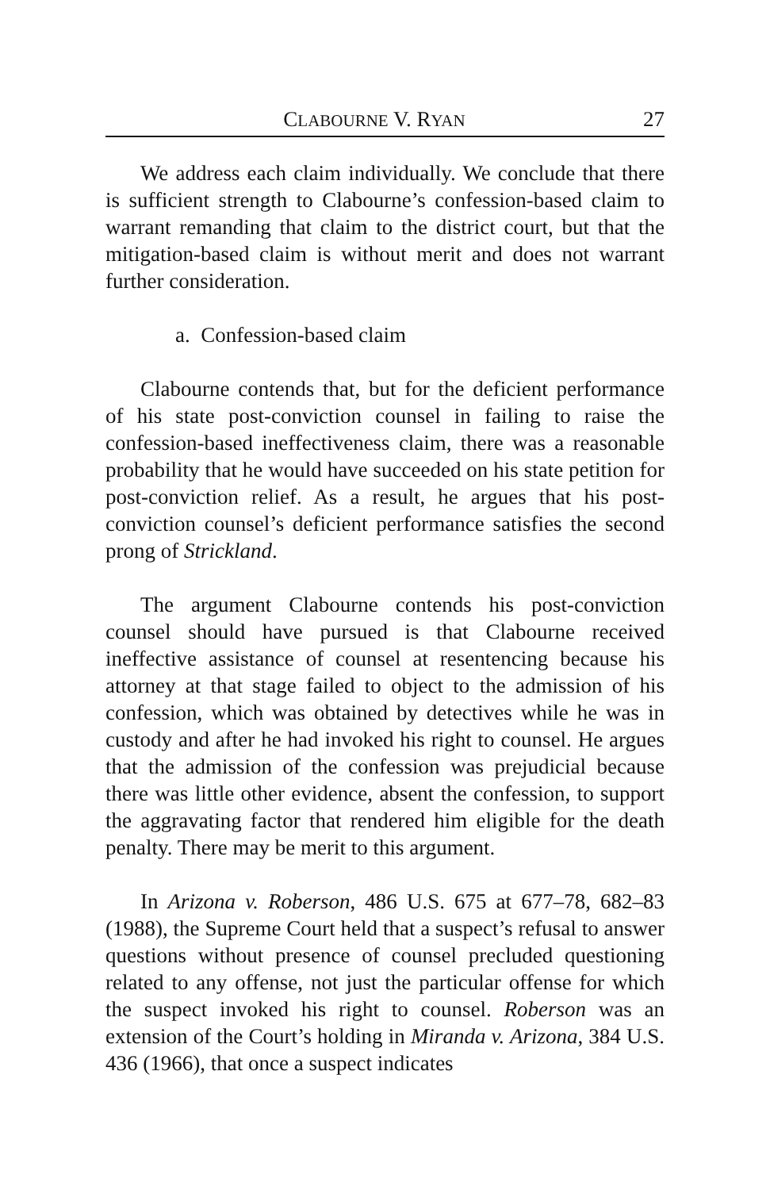CLABOURNE V. RYAN 27
We address each claim individually. We conclude that there is sufficient strength to Clabourne’s confession-based claim to warrant remanding that claim to the district court, but that the mitigation-based claim is without merit and does not warrant further consideration.
a. Confession-based claim
Clabourne contends that, but for the deficient performance of his state post-conviction counsel in failing to raise the confession-based ineffectiveness claim, there was a reasonable probability that he would have succeeded on his state petition for post-conviction relief. As a result, he argues that his post-conviction counsel’s deficient performance satisfies the second prong of Strickland.
The argument Clabourne contends his post-conviction counsel should have pursued is that Clabourne received ineffective assistance of counsel at resentencing because his attorney at that stage failed to object to the admission of his confession, which was obtained by detectives while he was in custody and after he had invoked his right to counsel. He argues that the admission of the confession was prejudicial because there was little other evidence, absent the confession, to support the aggravating factor that rendered him eligible for the death penalty. There may be merit to this argument.
In Arizona v. Roberson, 486 U.S. 675 at 677–78, 682–83 (1988), the Supreme Court held that a suspect’s refusal to answer questions without presence of counsel precluded questioning related to any offense, not just the particular offense for which the suspect invoked his right to counsel. Roberson was an extension of the Court’s holding in Miranda v. Arizona, 384 U.S. 436 (1966), that once a suspect indicates